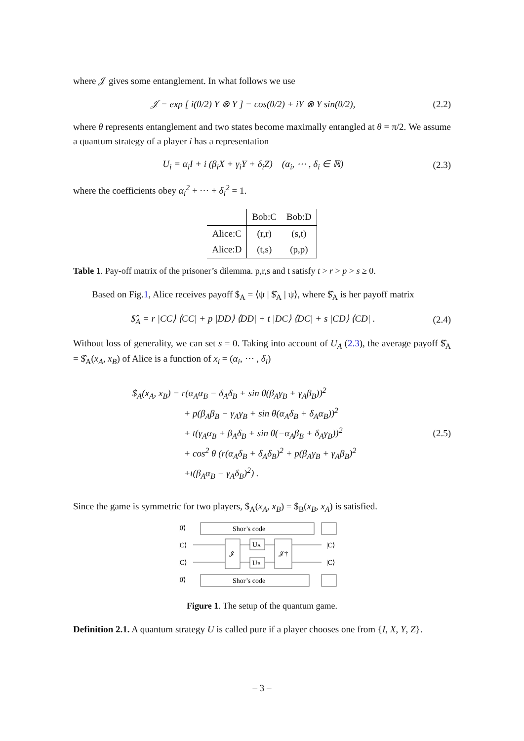where 𝒥 gives some entanglement. In what follows we use
𝒥 = exp [ i(θ/2) Y ⊗ Y ] = cos(θ/2) + iY ⊗ Y sin(θ/2), (2.2)
where θ represents entanglement and two states become maximally entangled at θ = π/2. We assume a quantum strategy of a player i has a representation
U<sub>i</sub> = α<sub>i</sub>I + i (β<sub>i</sub>X + γ<sub>i</sub>Y + δ<sub>i</sub>Z) (α<sub>i</sub>, ⋯ , δ<sub>i</sub> ∈ ℝ) (2.3)
where the coefficients obey α<sub>i</sub><sup>2</sup> + ⋯ + δ<sub>i</sub><sup>2</sup> = 1.
| | Bob:C | Bob:D |
| --- | --- | --- |
| Alice:C | (r,r) | (s,t) |
| Alice:D | (t,s) | (p,p) |
Table 1. Pay-off matrix of the prisoner’s dilemma. p,r,s and t satisfy t > r > p > s ≥ 0.
Based on Fig.1, Alice receives payoff $<sub>A</sub> = ⟨ψ | $̂<sub>A</sub> | ψ⟩, where $̂<sub>A</sub> is her payoff matrix
$̂<sub>A</sub> = r |CC⟩ ⟨CC| + p |DD⟩ ⟨DD| + t |DC⟩ ⟨DC| + s |CD⟩ ⟨CD| . (2.4)
Without loss of generality, we can set s = 0. Taking into account of U<sub>A</sub> (2.3), the average payoff $̂<sub>A</sub> = $̂<sub>A</sub>(x<sub>A</sub>, x<sub>B</sub>) of Alice is a function of x<sub>i</sub> = (α<sub>i</sub>, ⋯ , δ<sub>i</sub>)
$<sub>A</sub>(x<sub>A</sub>, x<sub>B</sub>) = r(α<sub>A</sub>α<sub>B</sub> − δ<sub>A</sub>δ<sub>B</sub> + sin θ(β<sub>A</sub>γ<sub>B</sub> + γ<sub>A</sub>β<sub>B</sub>))<sup>2</sup>
+ p(β<sub>A</sub>β<sub>B</sub> − γ<sub>A</sub>γ<sub>B</sub> + sin θ(α<sub>A</sub>δ<sub>B</sub> + δ<sub>A</sub>α<sub>B</sub>))<sup>2</sup>
+ t(γ<sub>A</sub>α<sub>B</sub> + β<sub>A</sub>δ<sub>B</sub> + sin θ(−α<sub>A</sub>β<sub>B</sub> + δ<sub>A</sub>γ<sub>B</sub>))<sup>2</sup>
+ cos<sup>2</sup> θ (r(α<sub>A</sub>δ<sub>B</sub> + δ<sub>A</sub>δ<sub>B</sub>)<sup>2</sup> + p(β<sub>A</sub>γ<sub>B</sub> + γ<sub>A</sub>β<sub>B</sub>)<sup>2</sup>
+t(β<sub>A</sub>α<sub>B</sub> − γ<sub>A</sub>δ<sub>B</sub>)<sup>2</sup>) .
(2.5)
Since the game is symmetric for two players, $<sub>A</sub>(x<sub>A</sub>, x<sub>B</sub>) = $<sub>B</sub>(x<sub>B</sub>, x<sub>A</sub>) is satisfied.
|0̄⟩
|C⟩
|C⟩
|0̄⟩
Shor’s code
Shor’s code
𝒥
UA
UB
𝒥†
|C⟩
|C⟩
Figure 1. The setup of the quantum game.
Definition 2.1. A quantum strategy U is called pure if a player chooses one from {I, X, Y, Z}.
– 3 –